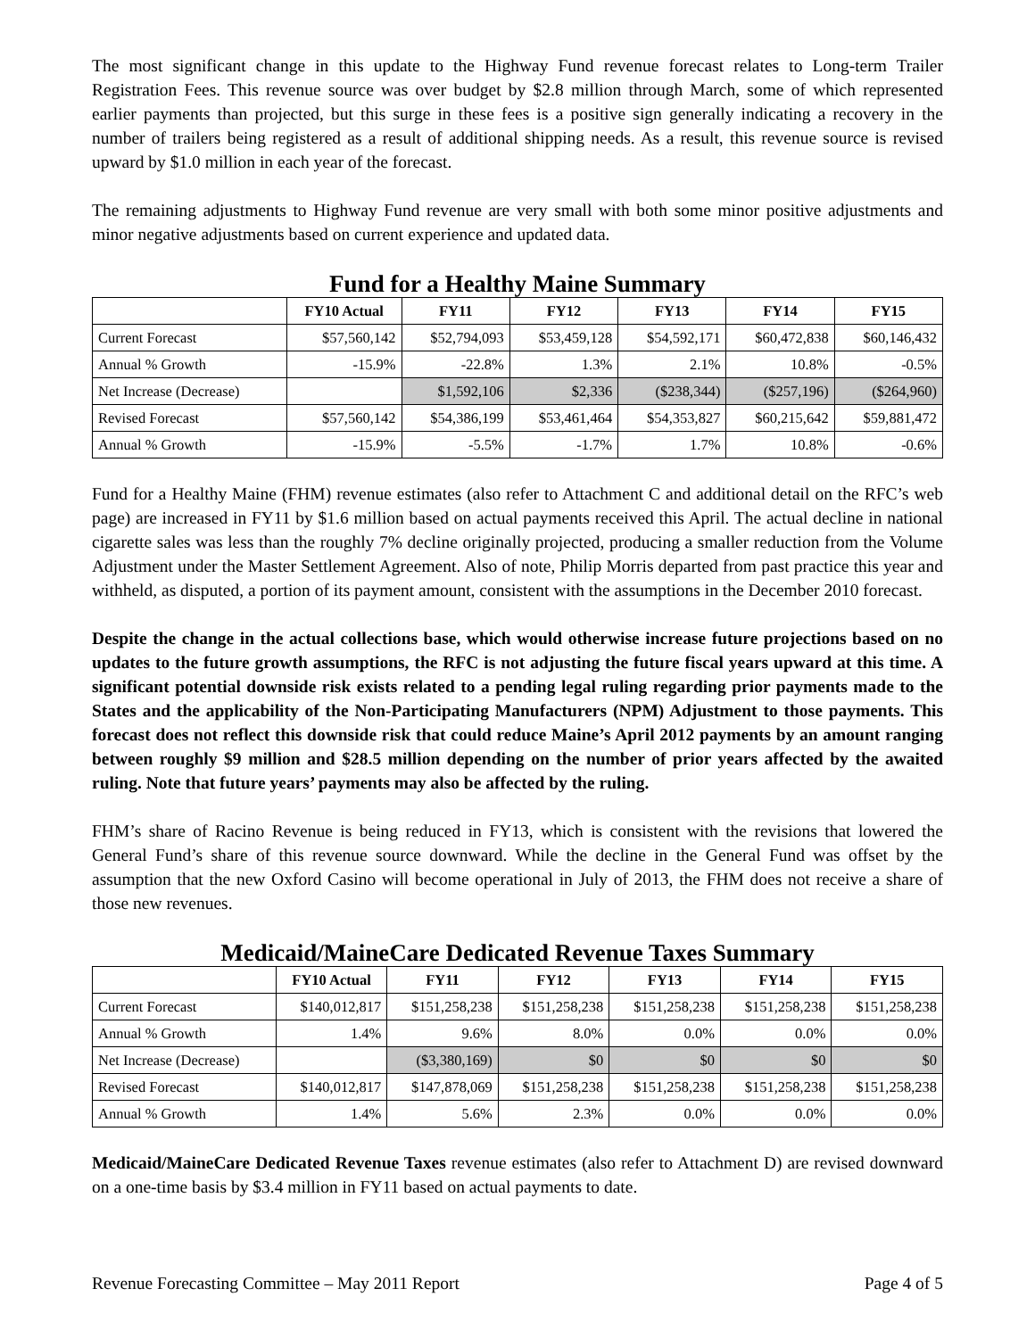The most significant change in this update to the Highway Fund revenue forecast relates to Long-term Trailer Registration Fees. This revenue source was over budget by $2.8 million through March, some of which represented earlier payments than projected, but this surge in these fees is a positive sign generally indicating a recovery in the number of trailers being registered as a result of additional shipping needs. As a result, this revenue source is revised upward by $1.0 million in each year of the forecast.
The remaining adjustments to Highway Fund revenue are very small with both some minor positive adjustments and minor negative adjustments based on current experience and updated data.
Fund for a Healthy Maine Summary
| | FY10 Actual | FY11 | FY12 | FY13 | FY14 | FY15 |
| --- | --- | --- | --- | --- | --- | --- |
| Current Forecast | $57,560,142 | $52,794,093 | $53,459,128 | $54,592,171 | $60,472,838 | $60,146,432 |
| Annual % Growth | -15.9% | -22.8% | 1.3% | 2.1% | 10.8% | -0.5% |
| Net Increase (Decrease) | | $1,592,106 | $2,336 | ($238,344) | ($257,196) | ($264,960) |
| Revised Forecast | $57,560,142 | $54,386,199 | $53,461,464 | $54,353,827 | $60,215,642 | $59,881,472 |
| Annual % Growth | -15.9% | -5.5% | -1.7% | 1.7% | 10.8% | -0.6% |
Fund for a Healthy Maine (FHM) revenue estimates (also refer to Attachment C and additional detail on the RFC’s web page) are increased in FY11 by $1.6 million based on actual payments received this April. The actual decline in national cigarette sales was less than the roughly 7% decline originally projected, producing a smaller reduction from the Volume Adjustment under the Master Settlement Agreement. Also of note, Philip Morris departed from past practice this year and withheld, as disputed, a portion of its payment amount, consistent with the assumptions in the December 2010 forecast.
Despite the change in the actual collections base, which would otherwise increase future projections based on no updates to the future growth assumptions, the RFC is not adjusting the future fiscal years upward at this time. A significant potential downside risk exists related to a pending legal ruling regarding prior payments made to the States and the applicability of the Non-Participating Manufacturers (NPM) Adjustment to those payments. This forecast does not reflect this downside risk that could reduce Maine’s April 2012 payments by an amount ranging between roughly $9 million and $28.5 million depending on the number of prior years affected by the awaited ruling. Note that future years’ payments may also be affected by the ruling.
FHM’s share of Racino Revenue is being reduced in FY13, which is consistent with the revisions that lowered the General Fund’s share of this revenue source downward. While the decline in the General Fund was offset by the assumption that the new Oxford Casino will become operational in July of 2013, the FHM does not receive a share of those new revenues.
Medicaid/MaineCare Dedicated Revenue Taxes Summary
| | FY10 Actual | FY11 | FY12 | FY13 | FY14 | FY15 |
| --- | --- | --- | --- | --- | --- | --- |
| Current Forecast | $140,012,817 | $151,258,238 | $151,258,238 | $151,258,238 | $151,258,238 | $151,258,238 |
| Annual % Growth | 1.4% | 9.6% | 8.0% | 0.0% | 0.0% | 0.0% |
| Net Increase (Decrease) | | ($3,380,169) | $0 | $0 | $0 | $0 |
| Revised Forecast | $140,012,817 | $147,878,069 | $151,258,238 | $151,258,238 | $151,258,238 | $151,258,238 |
| Annual % Growth | 1.4% | 5.6% | 2.3% | 0.0% | 0.0% | 0.0% |
Medicaid/MaineCare Dedicated Revenue Taxes revenue estimates (also refer to Attachment D) are revised downward on a one-time basis by $3.4 million in FY11 based on actual payments to date.
Revenue Forecasting Committee – May 2011 Report Page 4 of 5